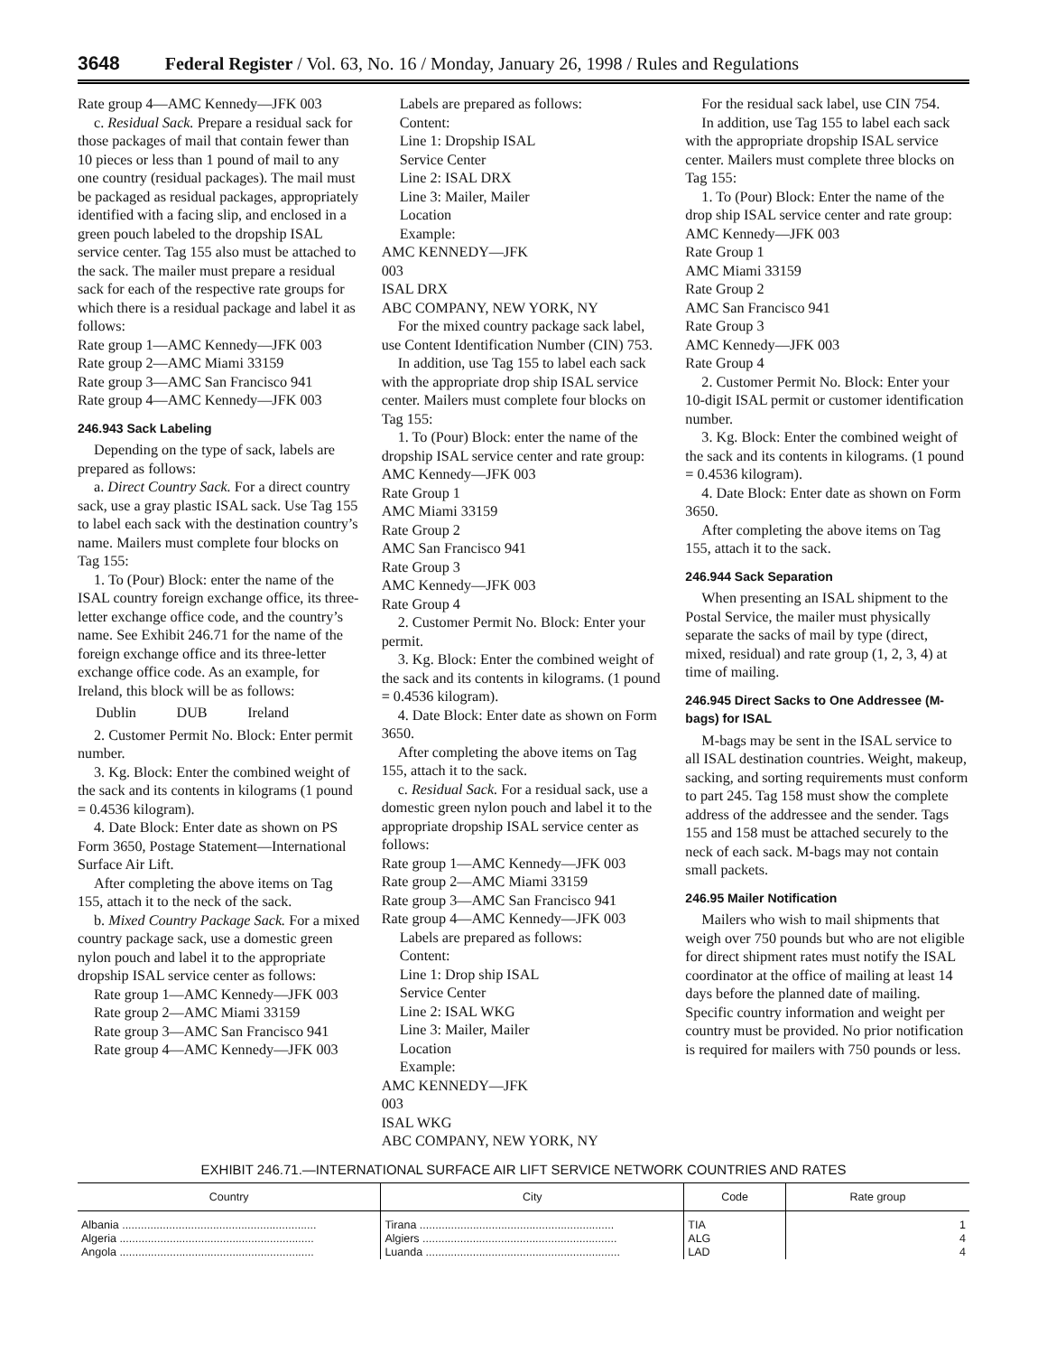3648 Federal Register / Vol. 63, No. 16 / Monday, January 26, 1998 / Rules and Regulations
Rate group 4—AMC Kennedy—JFK 003
c. Residual Sack. Prepare a residual sack for those packages of mail that contain fewer than 10 pieces or less than 1 pound of mail to any one country (residual packages). The mail must be packaged as residual packages, appropriately identified with a facing slip, and enclosed in a green pouch labeled to the dropship ISAL service center. Tag 155 also must be attached to the sack. The mailer must prepare a residual sack for each of the respective rate groups for which there is a residual package and label it as follows:
Rate group 1—AMC Kennedy—JFK 003
Rate group 2—AMC Miami 33159
Rate group 3—AMC San Francisco 941
Rate group 4—AMC Kennedy—JFK 003
246.943 Sack Labeling
Depending on the type of sack, labels are prepared as follows:
a. Direct Country Sack. For a direct country sack, use a gray plastic ISAL sack. Use Tag 155 to label each sack with the destination country’s name. Mailers must complete four blocks on Tag 155:
1. To (Pour) Block: enter the name of the ISAL country foreign exchange office, its three-letter exchange office code, and the country’s name. See Exhibit 246.71 for the name of the foreign exchange office and its three-letter exchange office code. As an example, for Ireland, this block will be as follows:
Dublin DUB Ireland
2. Customer Permit No. Block: Enter permit number.
3. Kg. Block: Enter the combined weight of the sack and its contents in kilograms (1 pound = 0.4536 kilogram).
4. Date Block: Enter date as shown on PS Form 3650, Postage Statement—International Surface Air Lift.
After completing the above items on Tag 155, attach it to the neck of the sack.
b. Mixed Country Package Sack. For a mixed country package sack, use a domestic green nylon pouch and label it to the appropriate dropship ISAL service center as follows:
Rate group 1—AMC Kennedy—JFK 003
Rate group 2—AMC Miami 33159
Rate group 3—AMC San Francisco 941
Rate group 4—AMC Kennedy—JFK 003
Labels are prepared as follows:
Content:
Line 1: Dropship ISAL
Service Center
Line 2: ISAL DRX
Line 3: Mailer, Mailer
Location
Example:
AMC KENNEDY—JFK
003
ISAL DRX
ABC COMPANY, NEW YORK, NY
For the mixed country package sack label, use Content Identification Number (CIN) 753.
In addition, use Tag 155 to label each sack with the appropriate drop ship ISAL service center. Mailers must complete four blocks on Tag 155:
1. To (Pour) Block: enter the name of the dropship ISAL service center and rate group:
AMC Kennedy—JFK 003
Rate Group 1
AMC Miami 33159
Rate Group 2
AMC San Francisco 941
Rate Group 3
AMC Kennedy—JFK 003
Rate Group 4
2. Customer Permit No. Block: Enter your permit.
3. Kg. Block: Enter the combined weight of the sack and its contents in kilograms. (1 pound = 0.4536 kilogram).
4. Date Block: Enter date as shown on Form 3650.
After completing the above items on Tag 155, attach it to the sack.
c. Residual Sack. For a residual sack, use a domestic green nylon pouch and label it to the appropriate dropship ISAL service center as follows:
Rate group 1—AMC Kennedy—JFK 003
Rate group 2—AMC Miami 33159
Rate group 3—AMC San Francisco 941
Rate group 4—AMC Kennedy—JFK 003
Labels are prepared as follows:
Content:
Line 1: Drop ship ISAL
Service Center
Line 2: ISAL WKG
Line 3: Mailer, Mailer
Location
Example:
AMC KENNEDY—JFK
003
ISAL WKG
ABC COMPANY, NEW YORK, NY
For the residual sack label, use CIN 754.
In addition, use Tag 155 to label each sack with the appropriate dropship ISAL service center. Mailers must complete three blocks on Tag 155:
1. To (Pour) Block: Enter the name of the drop ship ISAL service center and rate group:
AMC Kennedy—JFK 003
Rate Group 1
AMC Miami 33159
Rate Group 2
AMC San Francisco 941
Rate Group 3
AMC Kennedy—JFK 003
Rate Group 4
2. Customer Permit No. Block: Enter your 10-digit ISAL permit or customer identification number.
3. Kg. Block: Enter the combined weight of the sack and its contents in kilograms. (1 pound = 0.4536 kilogram).
4. Date Block: Enter date as shown on Form 3650.
After completing the above items on Tag 155, attach it to the sack.
246.944 Sack Separation
When presenting an ISAL shipment to the Postal Service, the mailer must physically separate the sacks of mail by type (direct, mixed, residual) and rate group (1, 2, 3, 4) at time of mailing.
246.945 Direct Sacks to One Addressee (M-bags) for ISAL
M-bags may be sent in the ISAL service to all ISAL destination countries. Weight, makeup, sacking, and sorting requirements must conform to part 245. Tag 158 must show the complete address of the addressee and the sender. Tags 155 and 158 must be attached securely to the neck of each sack. M-bags may not contain small packets.
246.95 Mailer Notification
Mailers who wish to mail shipments that weigh over 750 pounds but who are not eligible for direct shipment rates must notify the ISAL coordinator at the office of mailing at least 14 days before the planned date of mailing. Specific country information and weight per country must be provided. No prior notification is required for mailers with 750 pounds or less.
EXHIBIT 246.71.—INTERNATIONAL SURFACE AIR LIFT SERVICE NETWORK COUNTRIES AND RATES
| Country | City | Code | Rate group |
| --- | --- | --- | --- |
| Albania .............................................................. | Tirana .............................................................. | TIA | 1 |
| Algeria .............................................................. | Algiers .............................................................. | ALG | 4 |
| Angola .............................................................. | Luanda .............................................................. | LAD | 4 |